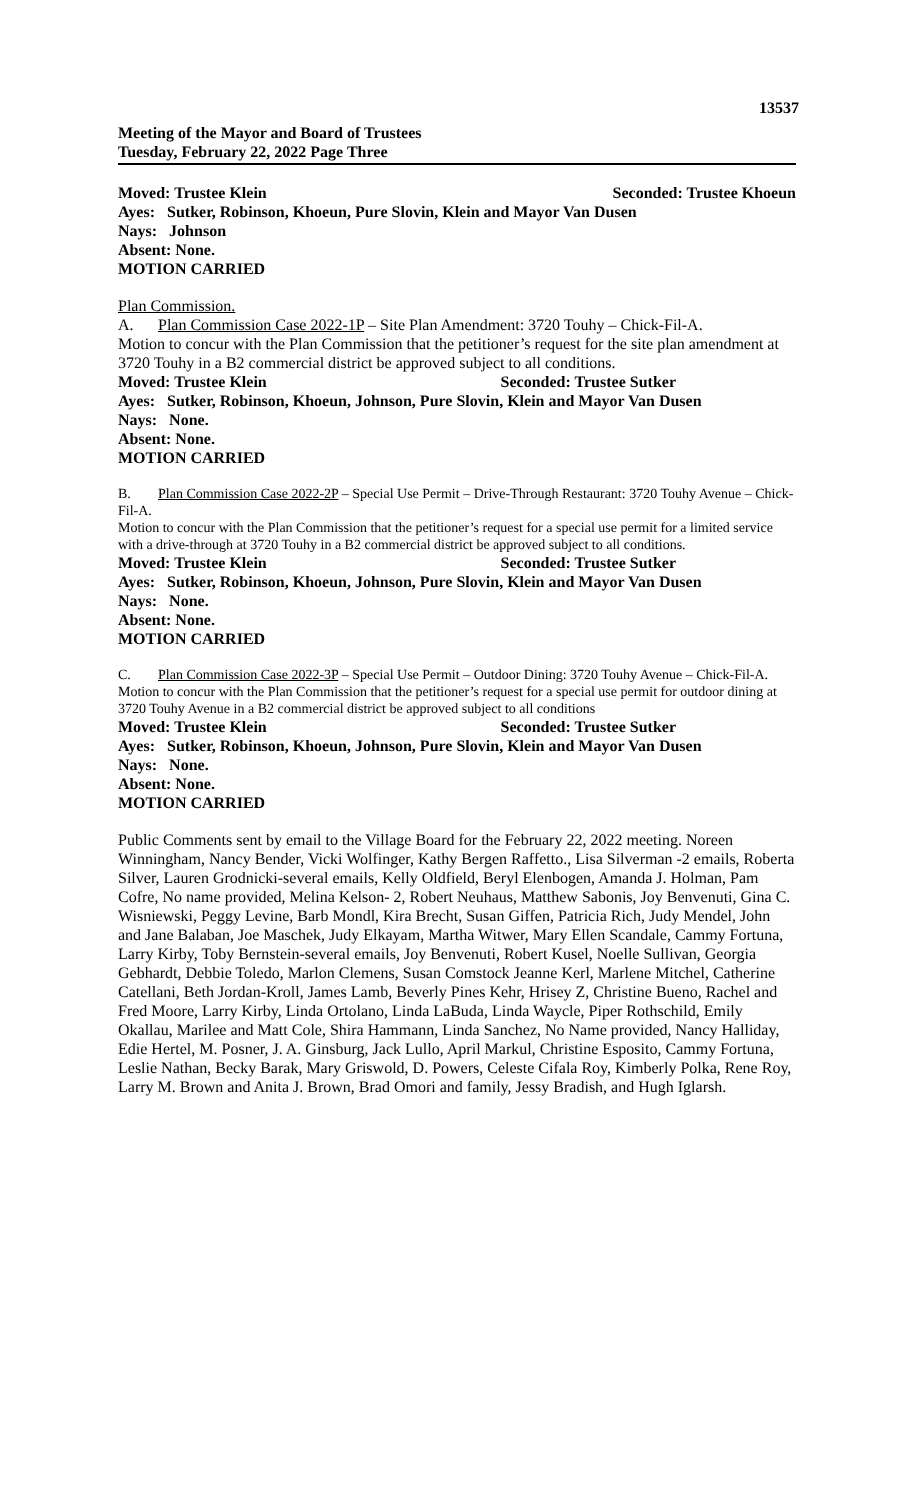13537
Meeting of the Mayor and Board of Trustees
Tuesday, February 22, 2022 Page Three
Moved: Trustee Klein Seconded: Trustee Khoeun
Ayes: Sutker, Robinson, Khoeun, Pure Slovin, Klein and Mayor Van Dusen
Nays: Johnson
Absent: None.
MOTION CARRIED
Plan Commission.
A. Plan Commission Case 2022-1P – Site Plan Amendment: 3720 Touhy – Chick-Fil-A.
Motion to concur with the Plan Commission that the petitioner’s request for the site plan amendment at 3720 Touhy in a B2 commercial district be approved subject to all conditions.
Moved: Trustee Klein Seconded: Trustee Sutker
Ayes: Sutker, Robinson, Khoeun, Johnson, Pure Slovin, Klein and Mayor Van Dusen
Nays: None.
Absent: None.
MOTION CARRIED
B. Plan Commission Case 2022-2P – Special Use Permit – Drive-Through Restaurant: 3720 Touhy Avenue – Chick-Fil-A.
Motion to concur with the Plan Commission that the petitioner’s request for a special use permit for a limited service with a drive-through at 3720 Touhy in a B2 commercial district be approved subject to all conditions.
Moved: Trustee Klein Seconded: Trustee Sutker
Ayes: Sutker, Robinson, Khoeun, Johnson, Pure Slovin, Klein and Mayor Van Dusen
Nays: None.
Absent: None.
MOTION CARRIED
C. Plan Commission Case 2022-3P – Special Use Permit – Outdoor Dining: 3720 Touhy Avenue – Chick-Fil-A.
Motion to concur with the Plan Commission that the petitioner’s request for a special use permit for outdoor dining at 3720 Touhy Avenue in a B2 commercial district be approved subject to all conditions
Moved: Trustee Klein Seconded: Trustee Sutker
Ayes: Sutker, Robinson, Khoeun, Johnson, Pure Slovin, Klein and Mayor Van Dusen
Nays: None.
Absent: None.
MOTION CARRIED
Public Comments sent by email to the Village Board for the February 22, 2022 meeting. Noreen Winningham, Nancy Bender, Vicki Wolfinger, Kathy Bergen Raffetto., Lisa Silverman -2 emails, Roberta Silver, Lauren Grodnicki-several emails, Kelly Oldfield, Beryl Elenbogen, Amanda J. Holman, Pam Cofre, No name provided, Melina Kelson- 2, Robert Neuhaus, Matthew Sabonis, Joy Benvenuti, Gina C. Wisniewski, Peggy Levine, Barb Mondl, Kira Brecht, Susan Giffen, Patricia Rich, Judy Mendel, John and Jane Balaban, Joe Maschek, Judy Elkayam, Martha Witwer, Mary Ellen Scandale, Cammy Fortuna, Larry Kirby, Toby Bernstein-several emails, Joy Benvenuti, Robert Kusel, Noelle Sullivan, Georgia Gebhardt, Debbie Toledo, Marlon Clemens, Susan Comstock Jeanne Kerl, Marlene Mitchel, Catherine Catellani, Beth Jordan-Kroll, James Lamb, Beverly Pines Kehr, Hrisey Z, Christine Bueno, Rachel and Fred Moore, Larry Kirby, Linda Ortolano, Linda LaBuda, Linda Waycle, Piper Rothschild, Emily Okallau, Marilee and Matt Cole, Shira Hammann, Linda Sanchez, No Name provided, Nancy Halliday, Edie Hertel, M. Posner, J. A. Ginsburg, Jack Lullo, April Markul, Christine Esposito, Cammy Fortuna, Leslie Nathan, Becky Barak, Mary Griswold, D. Powers, Celeste Cifala Roy, Kimberly Polka, Rene Roy, Larry M. Brown and Anita J. Brown, Brad Omori and family, Jessy Bradish, and Hugh Iglarsh.